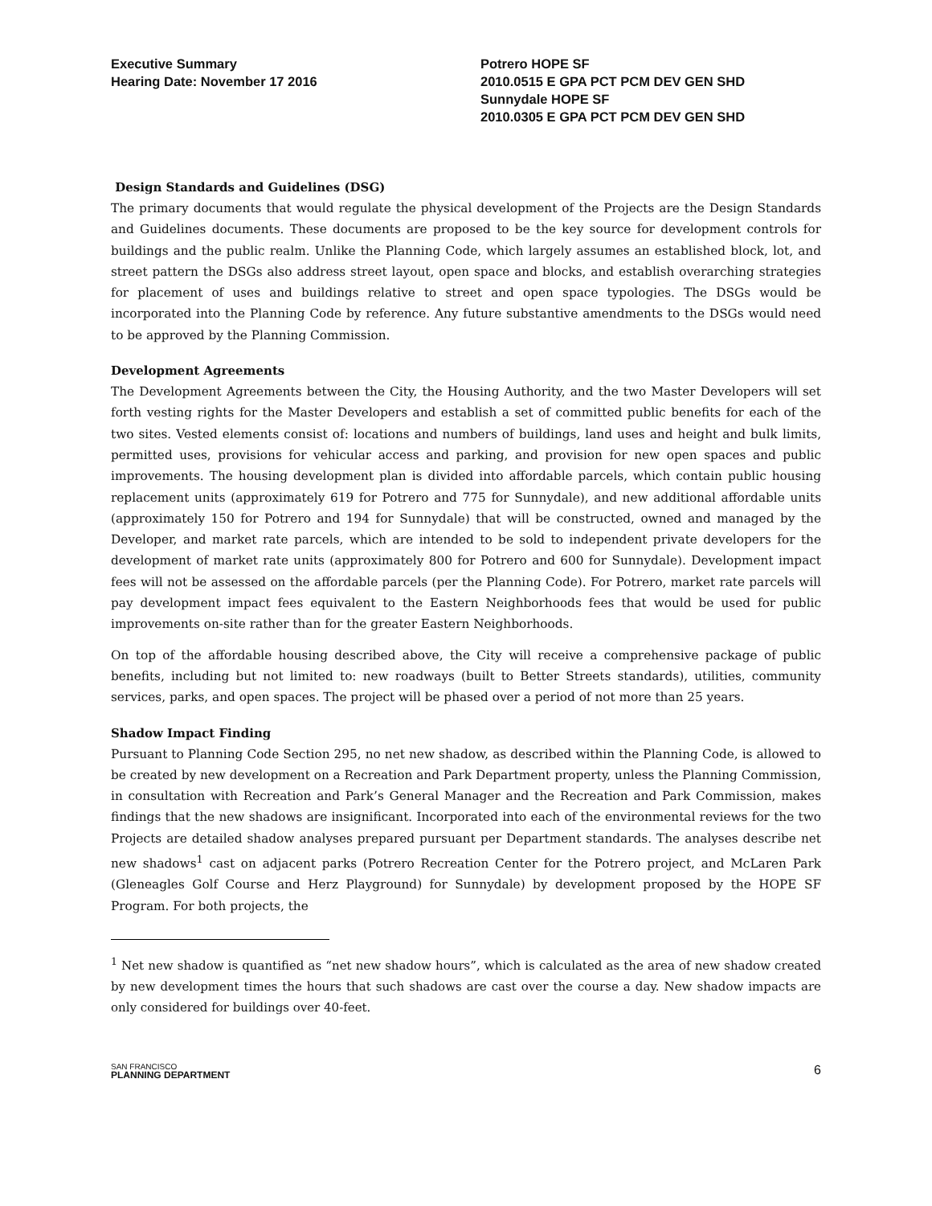Executive Summary
Hearing Date: November 17 2016
Potrero HOPE SF
2010.0515 E GPA PCT PCM DEV GEN SHD
Sunnydale HOPE SF
2010.0305 E GPA PCT PCM DEV GEN SHD
Design Standards and Guidelines (DSG)
The primary documents that would regulate the physical development of the Projects are the Design Standards and Guidelines documents. These documents are proposed to be the key source for development controls for buildings and the public realm. Unlike the Planning Code, which largely assumes an established block, lot, and street pattern the DSGs also address street layout, open space and blocks, and establish overarching strategies for placement of uses and buildings relative to street and open space typologies. The DSGs would be incorporated into the Planning Code by reference. Any future substantive amendments to the DSGs would need to be approved by the Planning Commission.
Development Agreements
The Development Agreements between the City, the Housing Authority, and the two Master Developers will set forth vesting rights for the Master Developers and establish a set of committed public benefits for each of the two sites. Vested elements consist of: locations and numbers of buildings, land uses and height and bulk limits, permitted uses, provisions for vehicular access and parking, and provision for new open spaces and public improvements. The housing development plan is divided into affordable parcels, which contain public housing replacement units (approximately 619 for Potrero and 775 for Sunnydale), and new additional affordable units (approximately 150 for Potrero and 194 for Sunnydale) that will be constructed, owned and managed by the Developer, and market rate parcels, which are intended to be sold to independent private developers for the development of market rate units (approximately 800 for Potrero and 600 for Sunnydale). Development impact fees will not be assessed on the affordable parcels (per the Planning Code). For Potrero, market rate parcels will pay development impact fees equivalent to the Eastern Neighborhoods fees that would be used for public improvements on-site rather than for the greater Eastern Neighborhoods.
On top of the affordable housing described above, the City will receive a comprehensive package of public benefits, including but not limited to: new roadways (built to Better Streets standards), utilities, community services, parks, and open spaces. The project will be phased over a period of not more than 25 years.
Shadow Impact Finding
Pursuant to Planning Code Section 295, no net new shadow, as described within the Planning Code, is allowed to be created by new development on a Recreation and Park Department property, unless the Planning Commission, in consultation with Recreation and Park’s General Manager and the Recreation and Park Commission, makes findings that the new shadows are insignificant. Incorporated into each of the environmental reviews for the two Projects are detailed shadow analyses prepared pursuant per Department standards. The analyses describe net new shadows<sup>1</sup> cast on adjacent parks (Potrero Recreation Center for the Potrero project, and McLaren Park (Gleneagles Golf Course and Herz Playground) for Sunnydale) by development proposed by the HOPE SF Program. For both projects, the
<sup>1</sup> Net new shadow is quantified as “net new shadow hours”, which is calculated as the area of new shadow created by new development times the hours that such shadows are cast over the course a day. New shadow impacts are only considered for buildings over 40-feet.
SAN FRANCISCO
PLANNING DEPARTMENT
6